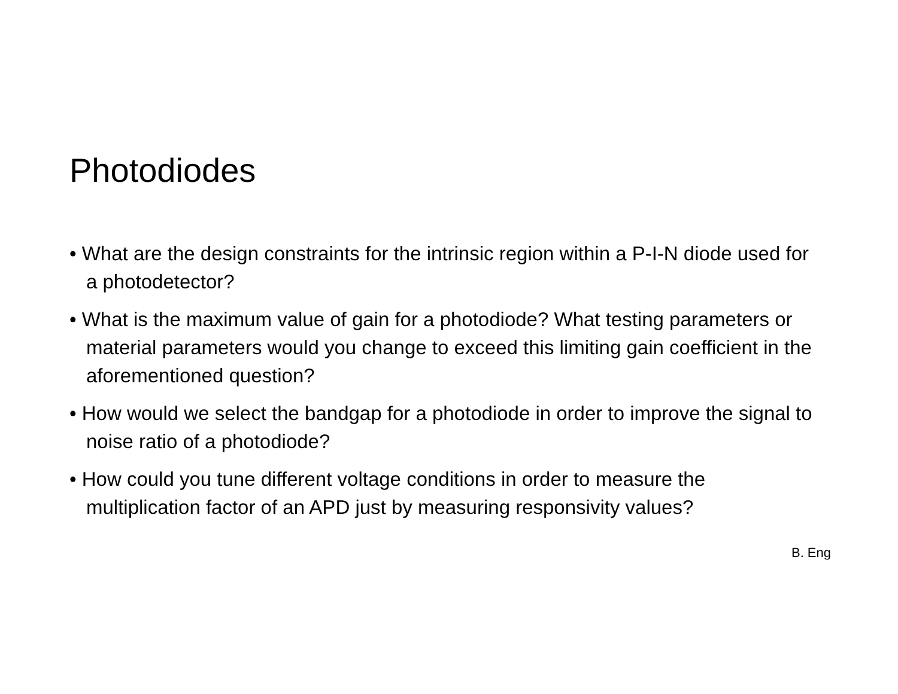Photodiodes
• What are the design constraints for the intrinsic region within a P-I-N diode used for a photodetector?
• What is the maximum value of gain for a photodiode? What testing parameters or material parameters would you change to exceed this limiting gain coefficient in the aforementioned question?
• How would we select the bandgap for a photodiode in order to improve the signal to noise ratio of a photodiode?
• How could you tune different voltage conditions in order to measure the multiplication factor of an APD just by measuring responsivity values?
B. Eng